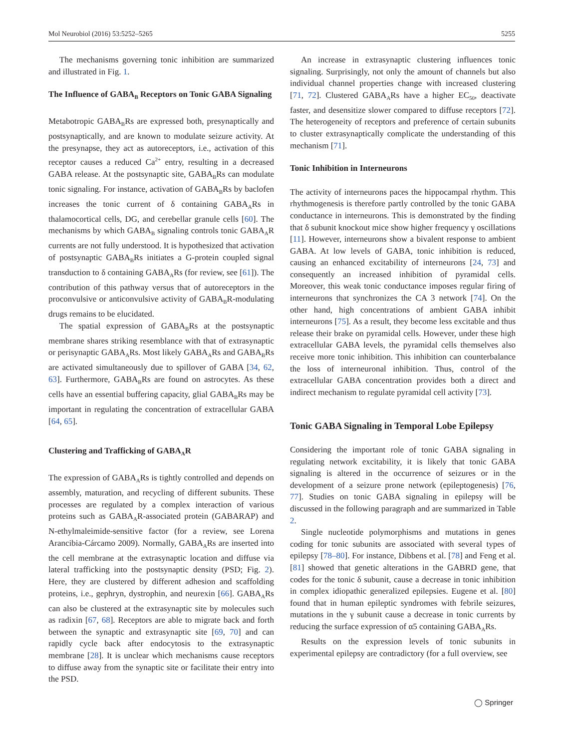Mol Neurobiol (2016) 53:5252–5265 5255
The mechanisms governing tonic inhibition are summarized and illustrated in Fig. 1.
The Influence of GABA<sub>B</sub> Receptors on Tonic GABA Signaling
Metabotropic GABA<sub>B</sub>Rs are expressed both, presynaptically and postsynaptically, and are known to modulate seizure activity. At the presynapse, they act as autoreceptors, i.e., activation of this receptor causes a reduced Ca<sup>2+</sup> entry, resulting in a decreased GABA release. At the postsynaptic site, GABA<sub>B</sub>Rs can modulate tonic signaling. For instance, activation of GABA<sub>B</sub>Rs by baclofen increases the tonic current of δ containing GABA<sub>A</sub>Rs in thalamocortical cells, DG, and cerebellar granule cells [60]. The mechanisms by which GABA<sub>B</sub> signaling controls tonic GABA<sub>A</sub>R currents are not fully understood. It is hypothesized that activation of postsynaptic GABA<sub>B</sub>Rs initiates a G-protein coupled signal transduction to δ containing GABA<sub>A</sub>Rs (for review, see [61]). The contribution of this pathway versus that of autoreceptors in the proconvulsive or anticonvulsive activity of GABA<sub>B</sub>R-modulating drugs remains to be elucidated.
The spatial expression of GABA<sub>B</sub>Rs at the postsynaptic membrane shares striking resemblance with that of extrasynaptic or perisynaptic GABA<sub>A</sub>Rs. Most likely GABA<sub>A</sub>Rs and GABA<sub>B</sub>Rs are activated simultaneously due to spillover of GABA [34, 62, 63]. Furthermore, GABA<sub>B</sub>Rs are found on astrocytes. As these cells have an essential buffering capacity, glial GABA<sub>B</sub>Rs may be important in regulating the concentration of extracellular GABA [64, 65].
Clustering and Trafficking of GABA<sub>A</sub>R
The expression of GABA<sub>A</sub>Rs is tightly controlled and depends on assembly, maturation, and recycling of different subunits. These processes are regulated by a complex interaction of various proteins such as GABA<sub>A</sub>R-associated protein (GABARAP) and N-ethylmaleimide-sensitive factor (for a review, see Lorena Arancibia-Cárcamo 2009). Normally, GABA<sub>A</sub>Rs are inserted into the cell membrane at the extrasynaptic location and diffuse via lateral trafficking into the postsynaptic density (PSD; Fig. 2). Here, they are clustered by different adhesion and scaffolding proteins, i.e., gephryn, dystrophin, and neurexin [66]. GABA<sub>A</sub>Rs can also be clustered at the extrasynaptic site by molecules such as radixin [67, 68]. Receptors are able to migrate back and forth between the synaptic and extrasynaptic site [69, 70] and can rapidly cycle back after endocytosis to the extrasynaptic membrane [28]. It is unclear which mechanisms cause receptors to diffuse away from the synaptic site or facilitate their entry into the PSD.
An increase in extrasynaptic clustering influences tonic signaling. Surprisingly, not only the amount of channels but also individual channel properties change with increased clustering [71, 72]. Clustered GABA<sub>A</sub>Rs have a higher EC<sub>50</sub>, deactivate faster, and desensitize slower compared to diffuse receptors [72]. The heterogeneity of receptors and preference of certain subunits to cluster extrasynaptically complicate the understanding of this mechanism [71].
Tonic Inhibition in Interneurons
The activity of interneurons paces the hippocampal rhythm. This rhythmogenesis is therefore partly controlled by the tonic GABA conductance in interneurons. This is demonstrated by the finding that δ subunit knockout mice show higher frequency γ oscillations [11]. However, interneurons show a bivalent response to ambient GABA. At low levels of GABA, tonic inhibition is reduced, causing an enhanced excitability of interneurons [24, 73] and consequently an increased inhibition of pyramidal cells. Moreover, this weak tonic conductance imposes regular firing of interneurons that synchronizes the CA 3 network [74]. On the other hand, high concentrations of ambient GABA inhibit interneurons [75]. As a result, they become less excitable and thus release their brake on pyramidal cells. However, under these high extracellular GABA levels, the pyramidal cells themselves also receive more tonic inhibition. This inhibition can counterbalance the loss of interneuronal inhibition. Thus, control of the extracellular GABA concentration provides both a direct and indirect mechanism to regulate pyramidal cell activity [73].
Tonic GABA Signaling in Temporal Lobe Epilepsy
Considering the important role of tonic GABA signaling in regulating network excitability, it is likely that tonic GABA signaling is altered in the occurrence of seizures or in the development of a seizure prone network (epileptogenesis) [76, 77]. Studies on tonic GABA signaling in epilepsy will be discussed in the following paragraph and are summarized in Table 2.
Single nucleotide polymorphisms and mutations in genes coding for tonic subunits are associated with several types of epilepsy [78–80]. For instance, Dibbens et al. [78] and Feng et al. [81] showed that genetic alterations in the GABRD gene, that codes for the tonic δ subunit, cause a decrease in tonic inhibition in complex idiopathic generalized epilepsies. Eugene et al. [80] found that in human epileptic syndromes with febrile seizures, mutations in the γ subunit cause a decrease in tonic currents by reducing the surface expression of α5 containing GABA<sub>A</sub>Rs.
Results on the expression levels of tonic subunits in experimental epilepsy are contradictory (for a full overview, see
◯ Springer